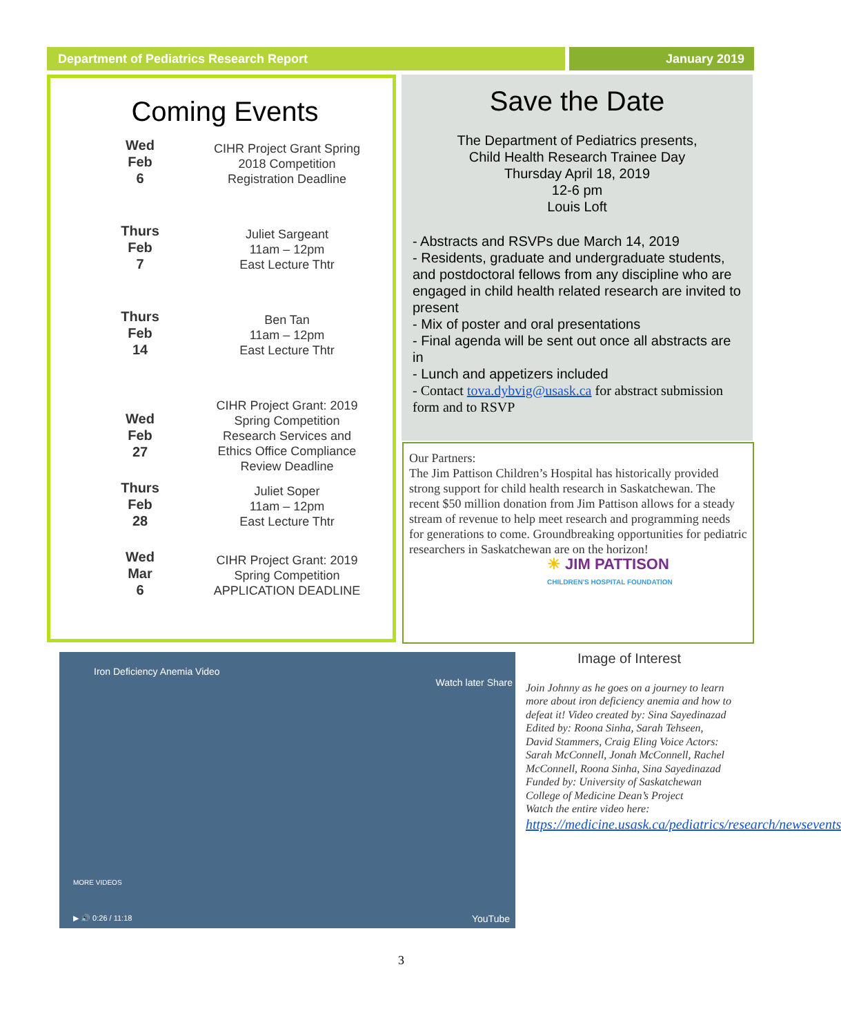Department of Pediatrics Research Report January 2019
Coming Events
Wed
Feb
6
CIHR Project Grant Spring
2018 Competition
Registration Deadline
Thurs
Feb
7
Juliet Sargeant
11am – 12pm
East Lecture Thtr
Thurs
Feb
14
Ben Tan
11am – 12pm
East Lecture Thtr
Wed
Feb
27
CIHR Project Grant: 2019
Spring Competition
Research Services and
Ethics Office Compliance
Review Deadline
Thurs
Feb
28
Juliet Soper
11am – 12pm
East Lecture Thtr
Wed
Mar
6
CIHR Project Grant: 2019
Spring Competition
APPLICATION DEADLINE
Save the Date
The Department of Pediatrics presents,
Child Health Research Trainee Day
Thursday April 18, 2019
12-6 pm
Louis Loft
- Abstracts and RSVPs due March 14, 2019
- Residents, graduate and undergraduate students, and postdoctoral fellows from any discipline who are engaged in child health related research are invited to present
- Mix of poster and oral presentations
- Final agenda will be sent out once all abstracts are in
- Lunch and appetizers included
- Contact tova.dybvig@usask.ca for abstract submission form and to RSVP
Our Partners:
The Jim Pattison Children’s Hospital has historically provided strong support for child health research in Saskatchewan. The recent $50 million donation from Jim Pattison allows for a steady stream of revenue to help meet research and programming needs for generations to come. Groundbreaking opportunities for pediatric researchers in Saskatchewan are on the horizon!
☀ JIM PATTISON
CHILDREN'S HOSPITAL FOUNDATION
Iron Deficiency Anemia Video
Watch later Share
MORE VIDEOS
▶ 🔊 0:26 / 11:18 YouTube
Image of Interest
Join Johnny as he goes on a journey to learn more about iron deficiency anemia and how to defeat it! Video created by: Sina Sayedinazad Edited by: Roona Sinha, Sarah Tehseen, David Stammers, Craig Eling Voice Actors: Sarah McConnell, Jonah McConnell, Rachel McConnell, Roona Sinha, Sina Sayedinazad Funded by: University of Saskatchewan College of Medicine Dean’s Project
Watch the entire video here:
https://medicine.usask.ca/pediatrics/research/newsevents
3